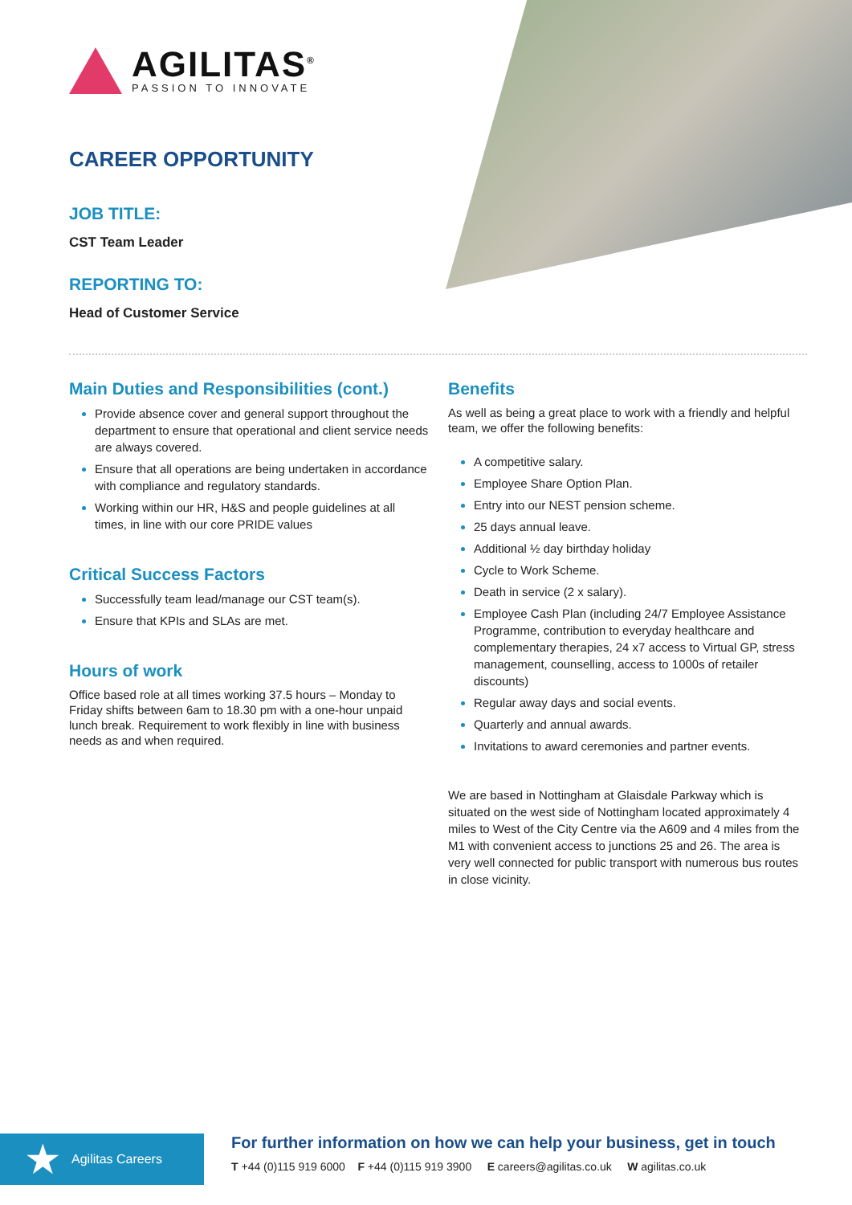AGILITAS<sup>®</sup>
PASSION TO INNOVATE
CAREER OPPORTUNITY
JOB TITLE:
CST Team Leader
REPORTING TO:
Head of Customer Service
Main Duties and Responsibilities (cont.)
Provide absence cover and general support throughout the department to ensure that operational and client service needs are always covered.
Ensure that all operations are being undertaken in accordance with compliance and regulatory standards.
Working within our HR, H&S and people guidelines at all times, in line with our core PRIDE values
Critical Success Factors
Successfully team lead/manage our CST team(s).
Ensure that KPIs and SLAs are met.
Hours of work
Office based role at all times working 37.5 hours – Monday to Friday shifts between 6am to 18.30 pm with a one-hour unpaid lunch break. Requirement to work flexibly in line with business needs as and when required.
Benefits
As well as being a great place to work with a friendly and helpful team, we offer the following benefits:
A competitive salary.
Employee Share Option Plan.
Entry into our NEST pension scheme.
25 days annual leave.
Additional ½ day birthday holiday
Cycle to Work Scheme.
Death in service (2 x salary).
Employee Cash Plan (including 24/7 Employee Assistance Programme, contribution to everyday healthcare and complementary therapies, 24 x7 access to Virtual GP, stress management, counselling, access to 1000s of retailer discounts)
Regular away days and social events.
Quarterly and annual awards.
Invitations to award ceremonies and partner events.
We are based in Nottingham at Glaisdale Parkway which is situated on the west side of Nottingham located approximately 4 miles to West of the City Centre via the A609 and 4 miles from the M1 with convenient access to junctions 25 and 26. The area is very well connected for public transport with numerous bus routes in close vicinity.
★ Agilitas Careers
For further information on how we can help your business, get in touch
T +44 (0)115 919 6000 F +44 (0)115 919 3900 E careers@agilitas.co.uk W agilitas.co.uk